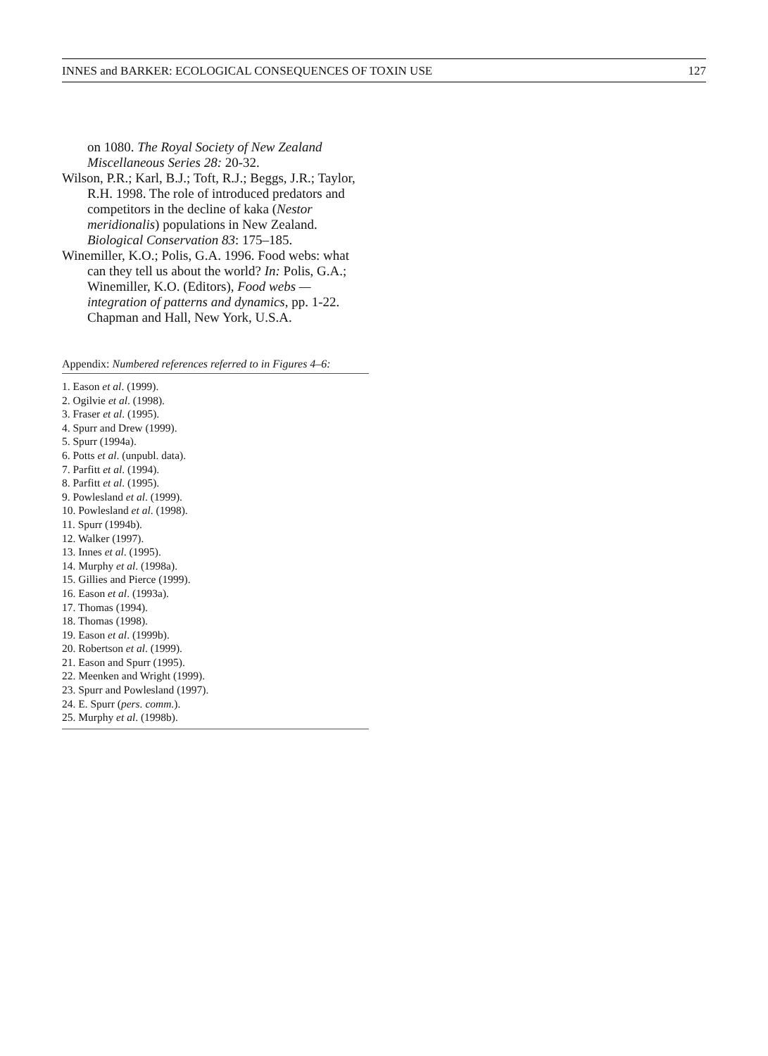INNES and BARKER: ECOLOGICAL CONSEQUENCES OF TOXIN USE 127
on 1080. The Royal Society of New Zealand Miscellaneous Series 28: 20-32.
Wilson, P.R.; Karl, B.J.; Toft, R.J.; Beggs, J.R.; Taylor, R.H. 1998. The role of introduced predators and competitors in the decline of kaka (Nestor meridionalis) populations in New Zealand. Biological Conservation 83: 175–185.
Winemiller, K.O.; Polis, G.A. 1996. Food webs: what can they tell us about the world? In: Polis, G.A.; Winemiller, K.O. (Editors), Food webs — integration of patterns and dynamics, pp. 1-22. Chapman and Hall, New York, U.S.A.
Appendix: Numbered references referred to in Figures 4–6:
1. Eason et al. (1999).
2. Ogilvie et al. (1998).
3. Fraser et al. (1995).
4. Spurr and Drew (1999).
5. Spurr (1994a).
6. Potts et al. (unpubl. data).
7. Parfitt et al. (1994).
8. Parfitt et al. (1995).
9. Powlesland et al. (1999).
10. Powlesland et al. (1998).
11. Spurr (1994b).
12. Walker (1997).
13. Innes et al. (1995).
14. Murphy et al. (1998a).
15. Gillies and Pierce (1999).
16. Eason et al. (1993a).
17. Thomas (1994).
18. Thomas (1998).
19. Eason et al. (1999b).
20. Robertson et al. (1999).
21. Eason and Spurr (1995).
22. Meenken and Wright (1999).
23. Spurr and Powlesland (1997).
24. E. Spurr (pers. comm.).
25. Murphy et al. (1998b).